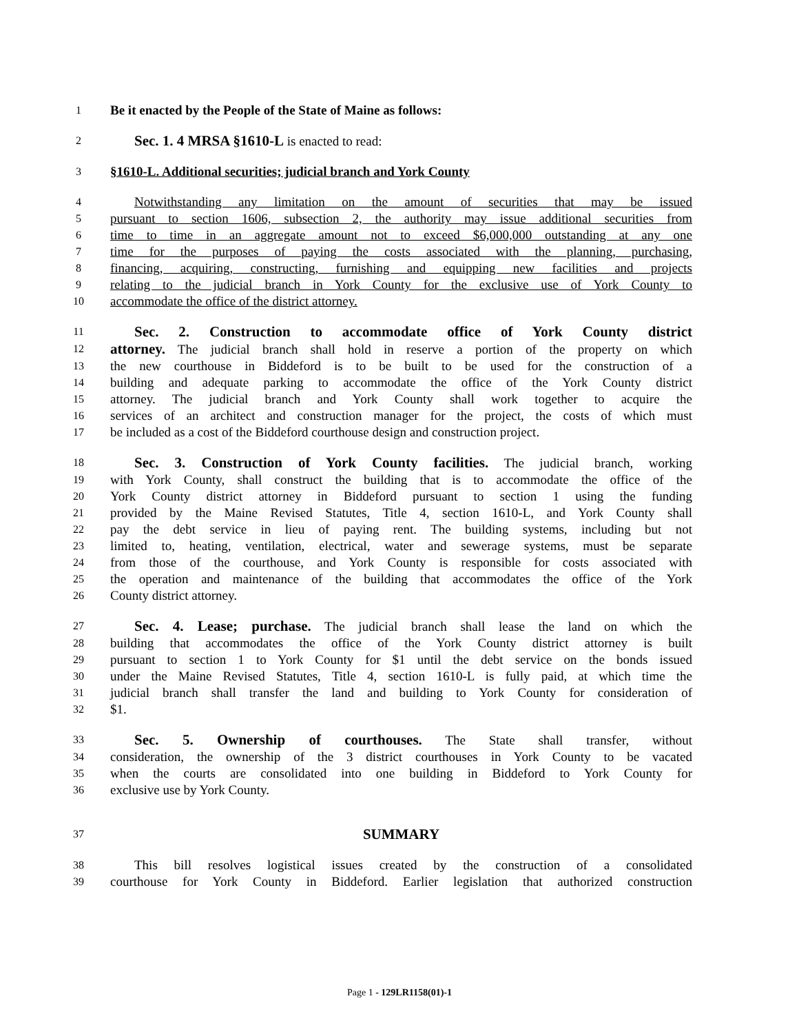1 Be it enacted by the People of the State of Maine as follows:
2 Sec. 1. 4 MRSA §1610-L is enacted to read:
3 §1610-L. Additional securities; judicial branch and York County
4 Notwithstanding any limitation on the amount of securities that may be issued
5 pursuant to section 1606, subsection 2, the authority may issue additional securities from
6 time to time in an aggregate amount not to exceed $6,000,000 outstanding at any one
7 time for the purposes of paying the costs associated with the planning, purchasing,
8 financing, acquiring, constructing, furnishing and equipping new facilities and projects
9 relating to the judicial branch in York County for the exclusive use of York County to
10 accommodate the office of the district attorney.
11 Sec. 2. Construction to accommodate office of York County district
12 attorney. The judicial branch shall hold in reserve a portion of the property on which
13 the new courthouse in Biddeford is to be built to be used for the construction of a
14 building and adequate parking to accommodate the office of the York County district
15 attorney. The judicial branch and York County shall work together to acquire the
16 services of an architect and construction manager for the project, the costs of which must
17 be included as a cost of the Biddeford courthouse design and construction project.
18 Sec. 3. Construction of York County facilities. The judicial branch, working
19 with York County, shall construct the building that is to accommodate the office of the
20 York County district attorney in Biddeford pursuant to section 1 using the funding
21 provided by the Maine Revised Statutes, Title 4, section 1610-L, and York County shall
22 pay the debt service in lieu of paying rent. The building systems, including but not
23 limited to, heating, ventilation, electrical, water and sewerage systems, must be separate
24 from those of the courthouse, and York County is responsible for costs associated with
25 the operation and maintenance of the building that accommodates the office of the York
26 County district attorney.
27 Sec. 4. Lease; purchase. The judicial branch shall lease the land on which the
28 building that accommodates the office of the York County district attorney is built
29 pursuant to section 1 to York County for $1 until the debt service on the bonds issued
30 under the Maine Revised Statutes, Title 4, section 1610-L is fully paid, at which time the
31 judicial branch shall transfer the land and building to York County for consideration of
32 $1.
33 Sec. 5. Ownership of courthouses. The State shall transfer, without
34 consideration, the ownership of the 3 district courthouses in York County to be vacated
35 when the courts are consolidated into one building in Biddeford to York County for
36 exclusive use by York County.
37 SUMMARY
38 This bill resolves logistical issues created by the construction of a consolidated
39 courthouse for York County in Biddeford. Earlier legislation that authorized construction
Page 1 - 129LR1158(01)-1